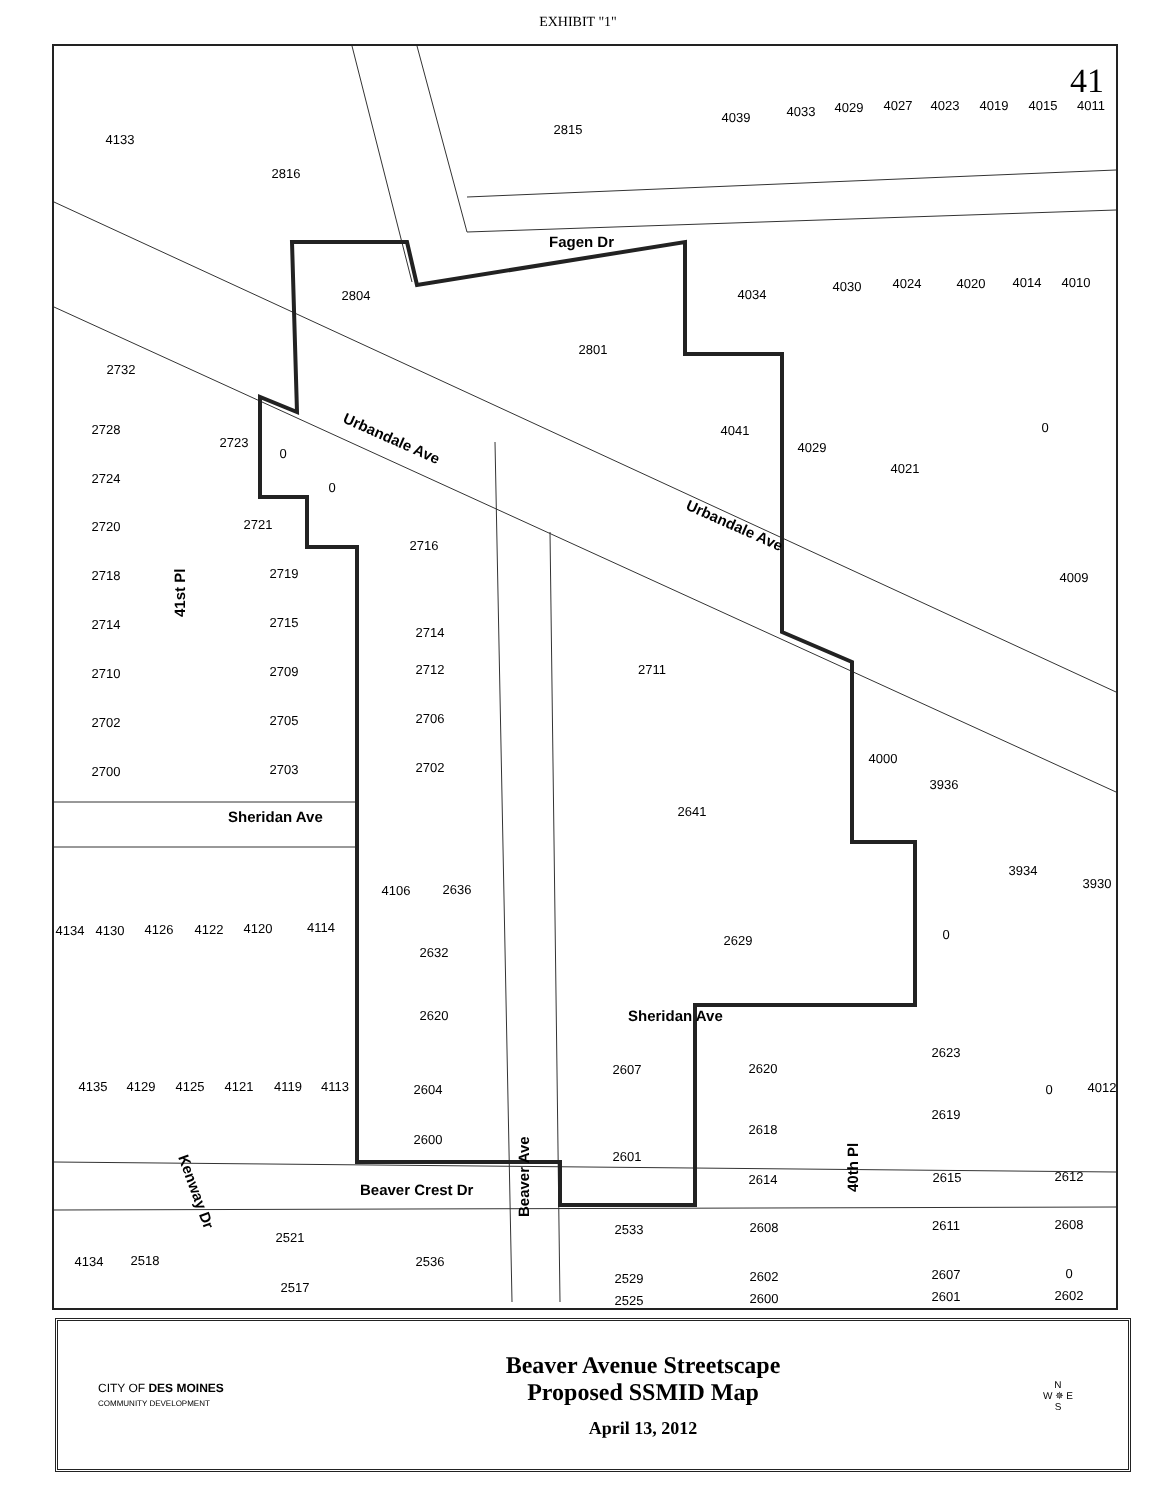EXHIBIT "1"
4133
2816
2815
4039
4033
4029
4027
4023
4019
4015
4011
2804
2801
4034
4030
4024
4020
4014
4010
2732
2728
2724
2720
2718
2714
2710
2702
2700
2723
0
0
2721
2719
2715
2709
2705
2703
2716
2714
2712
2706
2702
4041
4029
4021
0
4009
2711
2641
4000
3936
3934
3930
4106
2636
2632
2620
2629
0
4134
4130
4126
4122
4120
4114
4135
4129
4125
4121
4119
4113
2604
2600
2607
2620
2601
2618
2614
2623
2619
0
4012
2615
2612
4134
2518
2521
2517
2536
2533
2608
2611
2608
2529
2602
2607
0
2525
2600
2601
2602
Fagen Dr
Urbandale Ave
Urbandale Ave
41st Pl
Sheridan Ave
Sheridan Ave
Beaver Crest Dr
Beaver Ave
Kenway Dr
40th Pl
41
CITY OF DES MOINES
COMMUNITY DEVELOPMENT
Beaver Avenue Streetscape
Proposed SSMID Map
April 13, 2012
N
W ✵ E
S